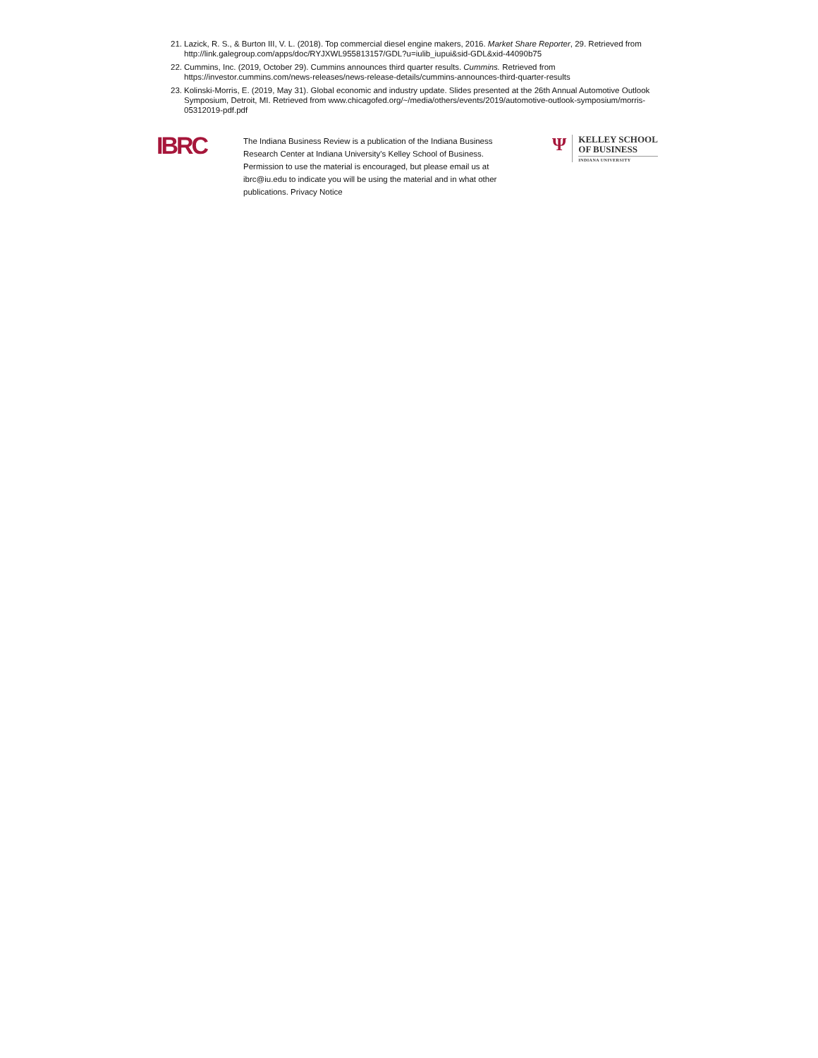21. Lazick, R. S., & Burton III, V. L. (2018). Top commercial diesel engine makers, 2016. Market Share Reporter, 29. Retrieved from http://link.galegroup.com/apps/doc/RYJXWL955813157/GDL?u=iulib_iupui&sid-GDL&xid-44090b75
22. Cummins, Inc. (2019, October 29). Cummins announces third quarter results. Cummins. Retrieved from https://investor.cummins.com/news-releases/news-release-details/cummins-announces-third-quarter-results
23. Kolinski-Morris, E. (2019, May 31). Global economic and industry update. Slides presented at the 26th Annual Automotive Outlook Symposium, Detroit, MI. Retrieved from www.chicagofed.org/~/media/others/events/2019/automotive-outlook-symposium/morris-05312019-pdf.pdf
IBRC
The Indiana Business Review is a publication of the Indiana Business Research Center at Indiana University's Kelley School of Business. Permission to use the material is encouraged, but please email us at ibrc@iu.edu to indicate you will be using the material and in what other publications. Privacy Notice
Ψ
KELLEY SCHOOL
OF BUSINESS
INDIANA UNIVERSITY